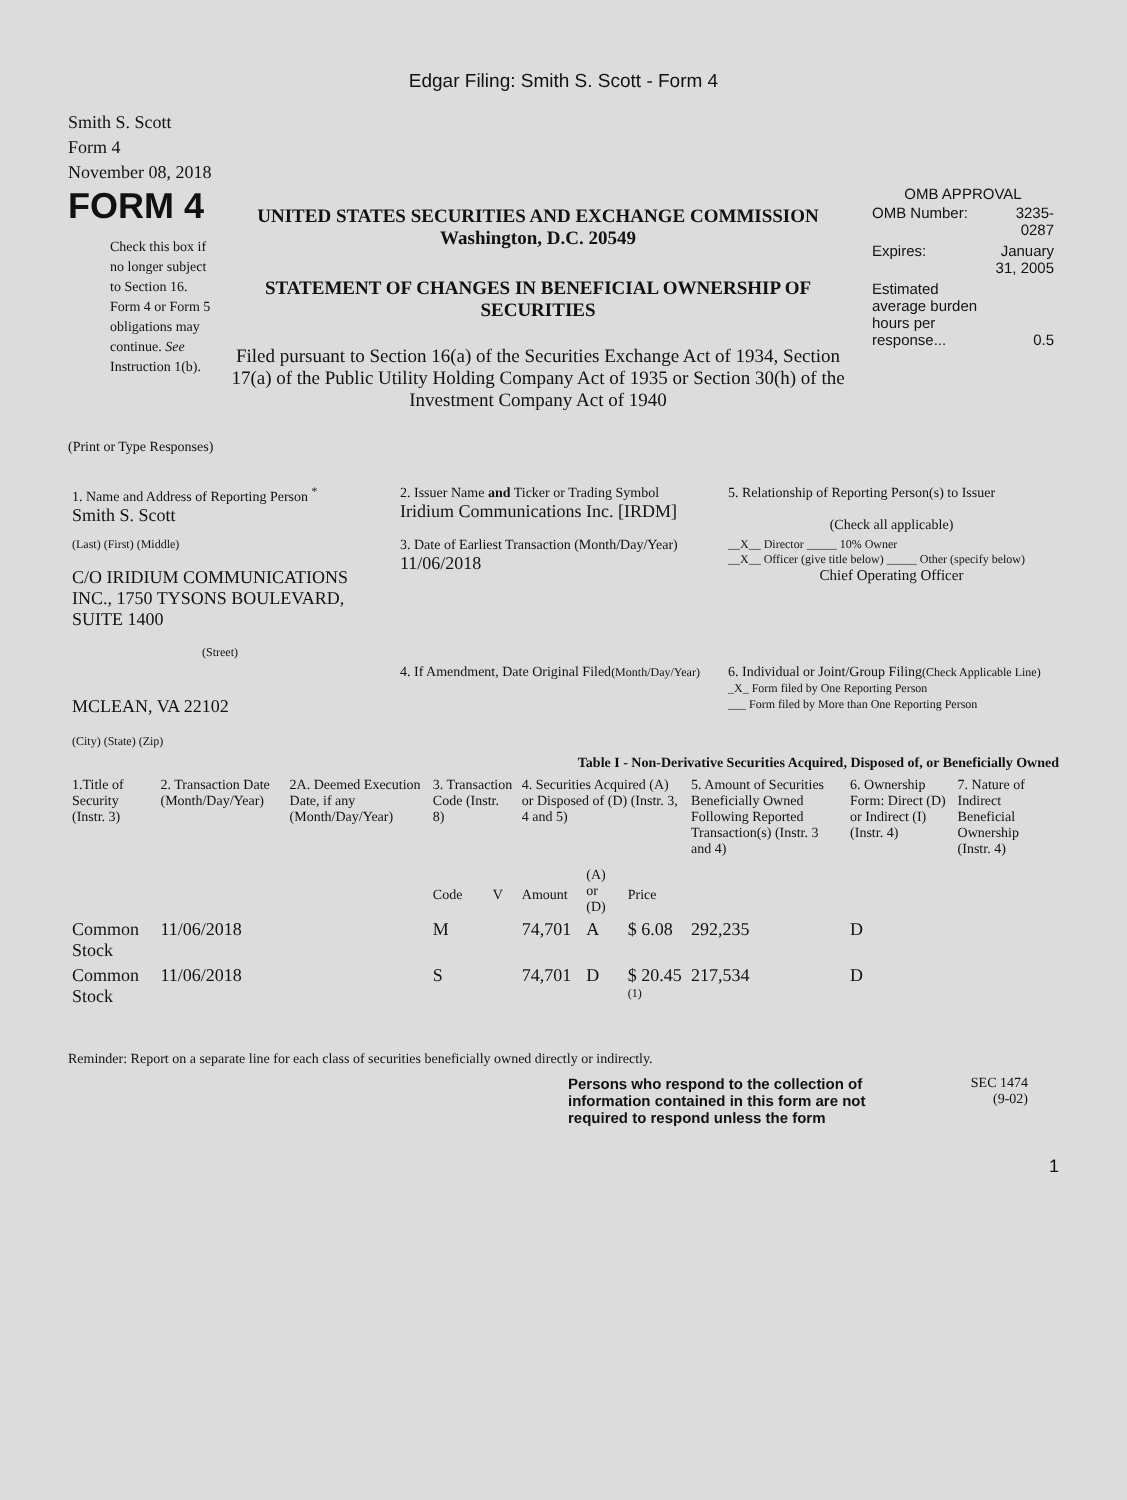Edgar Filing: Smith S. Scott - Form 4
Smith S. Scott
Form 4
November 08, 2018
FORM 4
Check this box if no longer subject to Section 16. Form 4 or Form 5 obligations may continue. See Instruction 1(b).
UNITED STATES SECURITIES AND EXCHANGE COMMISSION
Washington, D.C. 20549
STATEMENT OF CHANGES IN BENEFICIAL OWNERSHIP OF SECURITIES
Filed pursuant to Section 16(a) of the Securities Exchange Act of 1934, Section 17(a) of the Public Utility Holding Company Act of 1935 or Section 30(h) of the Investment Company Act of 1940
OMB APPROVAL
| OMB Number: | 3235-0287 |
| Expires: | January 31, 2005 |
| Estimated average burden hours per response... | 0.5 |
(Print or Type Responses)
| 1. Name and Address of Reporting Person <sup>*</sup> Smith S. Scott | 2. Issuer Name and Ticker or Trading Symbol Iridium Communications Inc. [IRDM] | 5. Relationship of Reporting Person(s) to Issuer (Check all applicable) |
| (Last) (First) (Middle) C/O IRIDIUM COMMUNICATIONS INC., 1750 TYSONS BOULEVARD, SUITE 1400 (Street) | 3. Date of Earliest Transaction (Month/Day/Year) 11/06/2018 | __X__ Director _____ 10% Owner __X__ Officer (give title below) _____ Other (specify below) Chief Operating Officer |
| MCLEAN, VA 22102 (City) (State) (Zip) | 4. If Amendment, Date Original Filed (Month/Day/Year) | 6. Individual or Joint/Group Filing (Check Applicable Line) _X_ Form filed by One Reporting Person ___ Form filed by More than One Reporting Person |
Table I - Non-Derivative Securities Acquired, Disposed of, or Beneficially Owned
| 1.Title of Security (Instr. 3) | 2. Transaction Date (Month/Day/Year) | 2A. Deemed Execution Date, if any (Month/Day/Year) | 3. Transaction Code (Instr. 8) | | 4. Securities Acquired (A) or Disposed of (D) (Instr. 3, 4 and 5) | | | 5. Amount of Securities Beneficially Owned Following Reported Transaction(s) (Instr. 3 and 4) | 6. Ownership Form: Direct (D) or Indirect (I) (Instr. 4) | 7. Nature of Indirect Beneficial Ownership (Instr. 4) |
| --- | --- | --- | --- | --- | --- | --- | --- | --- | --- | --- |
| | | | Code | V | Amount | (A) or (D) | Price | | | |
| Common Stock | 11/06/2018 | | M | | 74,701 | A | $ 6.08 | 292,235 | D | |
| Common Stock | 11/06/2018 | | S | | 74,701 | D | $ 20.45 <sup>(1)</sup> | 217,534 | D | |
Reminder: Report on a separate line for each class of securities beneficially owned directly or indirectly.
Persons who respond to the collection of information contained in this form are not required to respond unless the form
SEC 1474
(9-02)
1